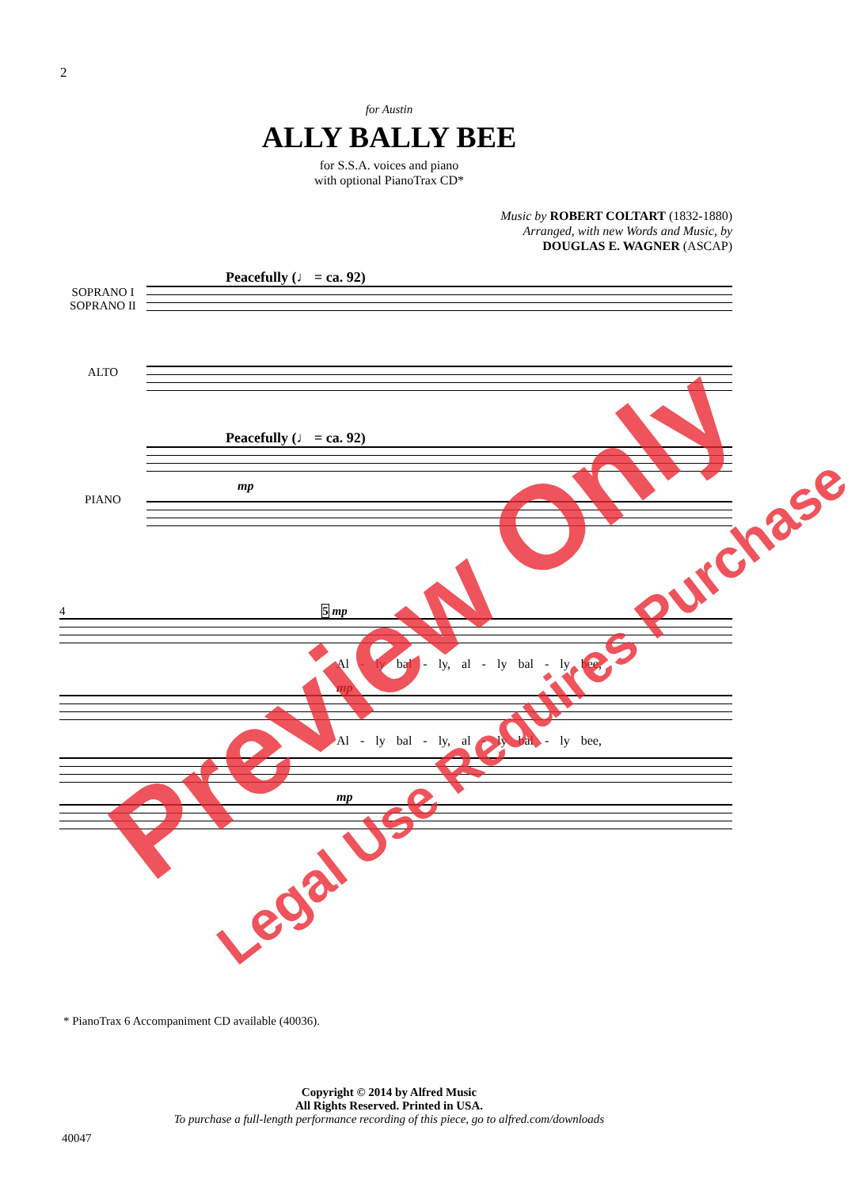2
for Austin
ALLY BALLY BEE
for S.S.A. voices and piano
with optional PianoTrax CD*
Music by ROBERT COLTART (1832-1880)
Arranged, with new Words and Music, by
DOUGLAS E. WAGNER (ASCAP)
Peacefully (♩ = ca. 92)
SOPRANO I
SOPRANO II
ALTO
Peacefully (♩ = ca. 92)
mp
PIANO
4 5 mp
Al - ly bal - ly, al - ly bal - ly bee,
mp
Al - ly bal - ly, al - ly bal - ly bee,
mp
* PianoTrax 6 Accompaniment CD available (40036).
Copyright © 2014 by Alfred Music
All Rights Reserved. Printed in USA.
To purchase a full-length performance recording of this piece, go to alfred.com/downloads
40047
Preview Only
Legal Use Requires Purchase